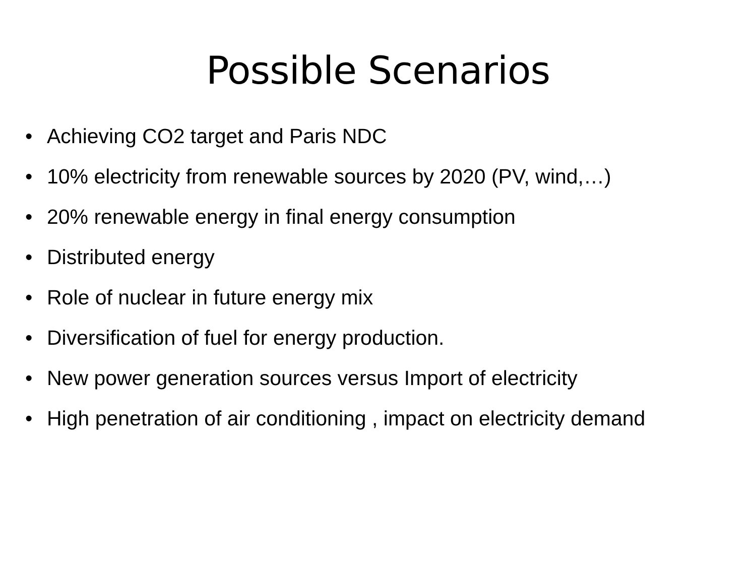Possible Scenarios
• Achieving CO2 target and Paris NDC
• 10% electricity from renewable sources by 2020 (PV, wind,…)
• 20% renewable energy in final energy consumption
• Distributed energy
• Role of nuclear in future energy mix
• Diversification of fuel for energy production.
• New power generation sources versus Import of electricity
• High penetration of air conditioning , impact on electricity demand